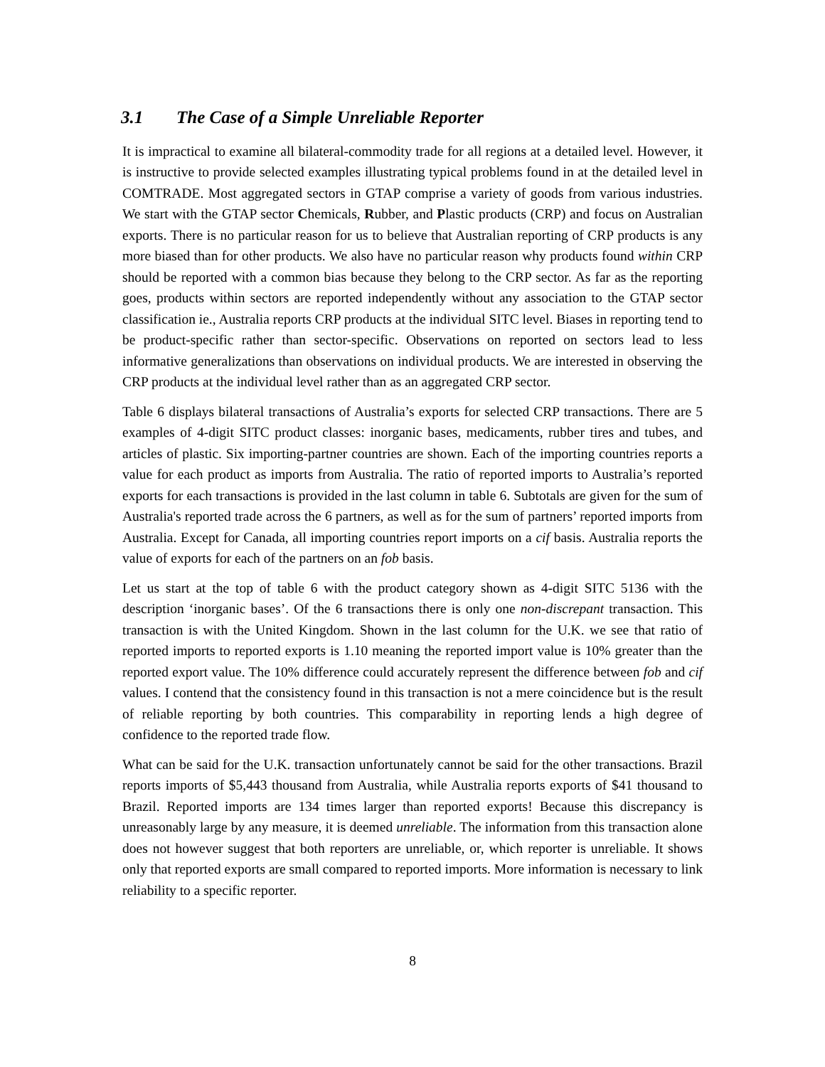3.1 The Case of a Simple Unreliable Reporter
It is impractical to examine all bilateral-commodity trade for all regions at a detailed level. However, it is instructive to provide selected examples illustrating typical problems found in at the detailed level in COMTRADE. Most aggregated sectors in GTAP comprise a variety of goods from various industries. We start with the GTAP sector Chemicals, Rubber, and Plastic products (CRP) and focus on Australian exports. There is no particular reason for us to believe that Australian reporting of CRP products is any more biased than for other products. We also have no particular reason why products found within CRP should be reported with a common bias because they belong to the CRP sector. As far as the reporting goes, products within sectors are reported independently without any association to the GTAP sector classification ie., Australia reports CRP products at the individual SITC level. Biases in reporting tend to be product-specific rather than sector-specific. Observations on reported on sectors lead to less informative generalizations than observations on individual products. We are interested in observing the CRP products at the individual level rather than as an aggregated CRP sector.
Table 6 displays bilateral transactions of Australia’s exports for selected CRP transactions. There are 5 examples of 4-digit SITC product classes: inorganic bases, medicaments, rubber tires and tubes, and articles of plastic. Six importing-partner countries are shown. Each of the importing countries reports a value for each product as imports from Australia. The ratio of reported imports to Australia’s reported exports for each transactions is provided in the last column in table 6. Subtotals are given for the sum of Australia's reported trade across the 6 partners, as well as for the sum of partners’ reported imports from Australia. Except for Canada, all importing countries report imports on a cif basis. Australia reports the value of exports for each of the partners on an fob basis.
Let us start at the top of table 6 with the product category shown as 4-digit SITC 5136 with the description ‘inorganic bases’. Of the 6 transactions there is only one non-discrepant transaction. This transaction is with the United Kingdom. Shown in the last column for the U.K. we see that ratio of reported imports to reported exports is 1.10 meaning the reported import value is 10% greater than the reported export value. The 10% difference could accurately represent the difference between fob and cif values. I contend that the consistency found in this transaction is not a mere coincidence but is the result of reliable reporting by both countries. This comparability in reporting lends a high degree of confidence to the reported trade flow.
What can be said for the U.K. transaction unfortunately cannot be said for the other transactions. Brazil reports imports of $5,443 thousand from Australia, while Australia reports exports of $41 thousand to Brazil. Reported imports are 134 times larger than reported exports! Because this discrepancy is unreasonably large by any measure, it is deemed unreliable. The information from this transaction alone does not however suggest that both reporters are unreliable, or, which reporter is unreliable. It shows only that reported exports are small compared to reported imports. More information is necessary to link reliability to a specific reporter.
8